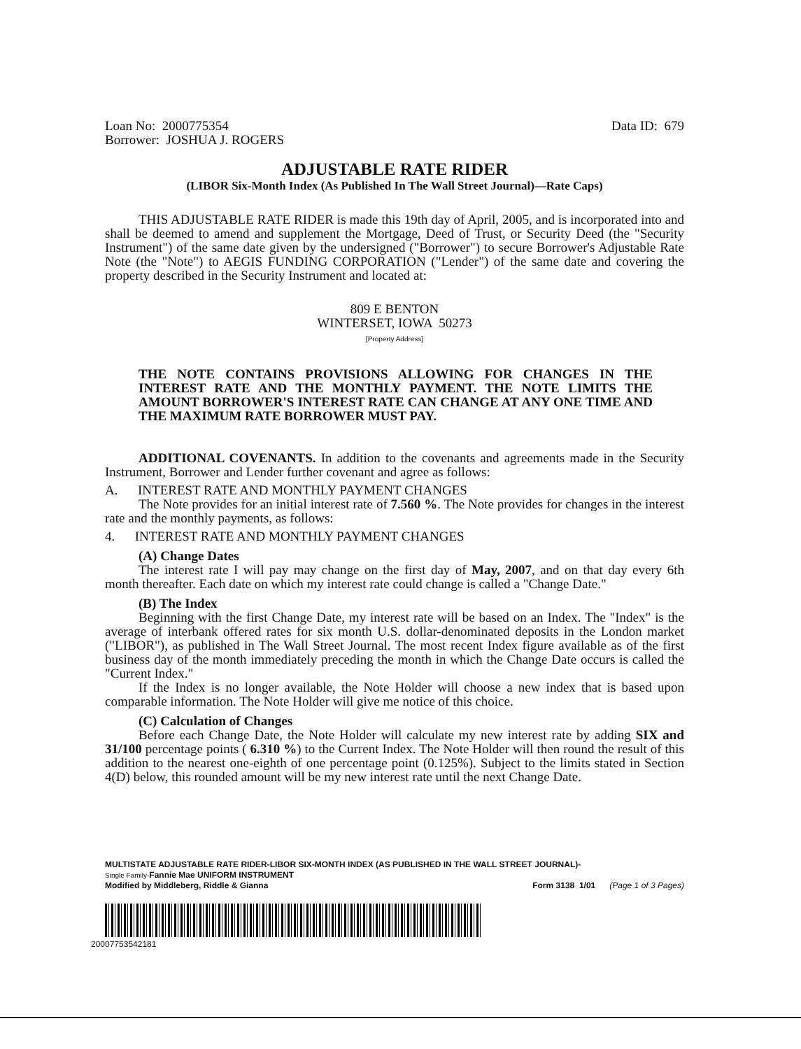Loan No: 2000775354
Borrower: JOSHUA J. ROGERS
Data ID: 679
ADJUSTABLE RATE RIDER
(LIBOR Six-Month Index (As Published In The Wall Street Journal)—Rate Caps)
THIS ADJUSTABLE RATE RIDER is made this 19th day of April, 2005, and is incorporated into and shall be deemed to amend and supplement the Mortgage, Deed of Trust, or Security Deed (the "Security Instrument") of the same date given by the undersigned ("Borrower") to secure Borrower's Adjustable Rate Note (the "Note") to AEGIS FUNDING CORPORATION ("Lender") of the same date and covering the property described in the Security Instrument and located at:
809 E BENTON
WINTERSET, IOWA 50273
[Property Address]
THE NOTE CONTAINS PROVISIONS ALLOWING FOR CHANGES IN THE INTEREST RATE AND THE MONTHLY PAYMENT. THE NOTE LIMITS THE AMOUNT BORROWER'S INTEREST RATE CAN CHANGE AT ANY ONE TIME AND THE MAXIMUM RATE BORROWER MUST PAY.
ADDITIONAL COVENANTS. In addition to the covenants and agreements made in the Security Instrument, Borrower and Lender further covenant and agree as follows:
A. INTEREST RATE AND MONTHLY PAYMENT CHANGES
The Note provides for an initial interest rate of 7.560 %. The Note provides for changes in the interest rate and the monthly payments, as follows:
4. INTEREST RATE AND MONTHLY PAYMENT CHANGES
(A) Change Dates
The interest rate I will pay may change on the first day of May, 2007, and on that day every 6th month thereafter. Each date on which my interest rate could change is called a "Change Date."
(B) The Index
Beginning with the first Change Date, my interest rate will be based on an Index. The "Index" is the average of interbank offered rates for six month U.S. dollar-denominated deposits in the London market ("LIBOR"), as published in The Wall Street Journal. The most recent Index figure available as of the first business day of the month immediately preceding the month in which the Change Date occurs is called the "Current Index."
If the Index is no longer available, the Note Holder will choose a new index that is based upon comparable information. The Note Holder will give me notice of this choice.
(C) Calculation of Changes
Before each Change Date, the Note Holder will calculate my new interest rate by adding SIX and 31/100 percentage points ( 6.310 %) to the Current Index. The Note Holder will then round the result of this addition to the nearest one-eighth of one percentage point (0.125%). Subject to the limits stated in Section 4(D) below, this rounded amount will be my new interest rate until the next Change Date.
MULTISTATE ADJUSTABLE RATE RIDER-LIBOR SIX-MONTH INDEX (AS PUBLISHED IN THE WALL STREET JOURNAL)-
Single Family-Fannie Mae UNIFORM INSTRUMENT
Modified by Middleberg, Riddle & Gianna Form 3138 1/01 (Page 1 of 3 Pages)
20007753542181